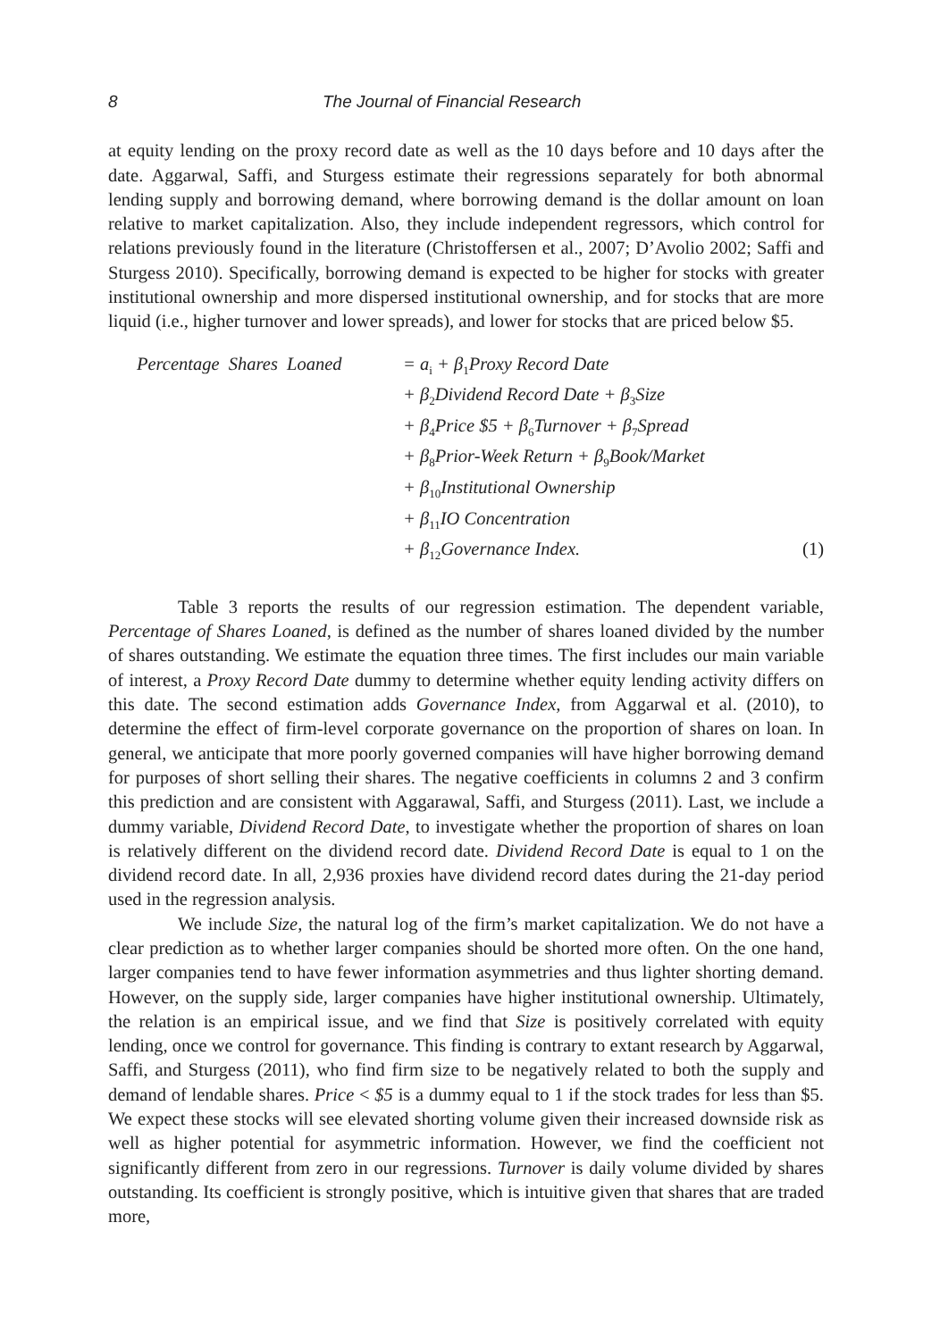8 The Journal of Financial Research
at equity lending on the proxy record date as well as the 10 days before and 10 days after the date. Aggarwal, Saffi, and Sturgess estimate their regressions separately for both abnormal lending supply and borrowing demand, where borrowing demand is the dollar amount on loan relative to market capitalization. Also, they include independent regressors, which control for relations previously found in the literature (Christoffersen et al., 2007; D’Avolio 2002; Saffi and Sturgess 2010). Specifically, borrowing demand is expected to be higher for stocks with greater institutional ownership and more dispersed institutional ownership, and for stocks that are more liquid (i.e., higher turnover and lower spreads), and lower for stocks that are priced below $5.
Percentage Shares Loaned = a<sub>i</sub> + β<sub>1</sub>Proxy Record Date
+ β<sub>2</sub>Dividend Record Date + β<sub>3</sub>Size
+ β<sub>4</sub>Price $5 + β<sub>6</sub>Turnover + β<sub>7</sub>Spread
+ β<sub>8</sub>Prior-Week Return + β<sub>9</sub>Book/Market
+ β<sub>10</sub>Institutional Ownership
+ β<sub>11</sub>IO Concentration
+ β<sub>12</sub>Governance Index. (1)
Table 3 reports the results of our regression estimation. The dependent variable, Percentage of Shares Loaned, is defined as the number of shares loaned divided by the number of shares outstanding. We estimate the equation three times. The first includes our main variable of interest, a Proxy Record Date dummy to determine whether equity lending activity differs on this date. The second estimation adds Governance Index, from Aggarwal et al. (2010), to determine the effect of firm-level corporate governance on the proportion of shares on loan. In general, we anticipate that more poorly governed companies will have higher borrowing demand for purposes of short selling their shares. The negative coefficients in columns 2 and 3 confirm this prediction and are consistent with Aggarawal, Saffi, and Sturgess (2011). Last, we include a dummy variable, Dividend Record Date, to investigate whether the proportion of shares on loan is relatively different on the dividend record date. Dividend Record Date is equal to 1 on the dividend record date. In all, 2,936 proxies have dividend record dates during the 21-day period used in the regression analysis.
We include Size, the natural log of the firm’s market capitalization. We do not have a clear prediction as to whether larger companies should be shorted more often. On the one hand, larger companies tend to have fewer information asymmetries and thus lighter shorting demand. However, on the supply side, larger companies have higher institutional ownership. Ultimately, the relation is an empirical issue, and we find that Size is positively correlated with equity lending, once we control for governance. This finding is contrary to extant research by Aggarwal, Saffi, and Sturgess (2011), who find firm size to be negatively related to both the supply and demand of lendable shares. Price < $5 is a dummy equal to 1 if the stock trades for less than $5. We expect these stocks will see elevated shorting volume given their increased downside risk as well as higher potential for asymmetric information. However, we find the coefficient not significantly different from zero in our regressions. Turnover is daily volume divided by shares outstanding. Its coefficient is strongly positive, which is intuitive given that shares that are traded more,